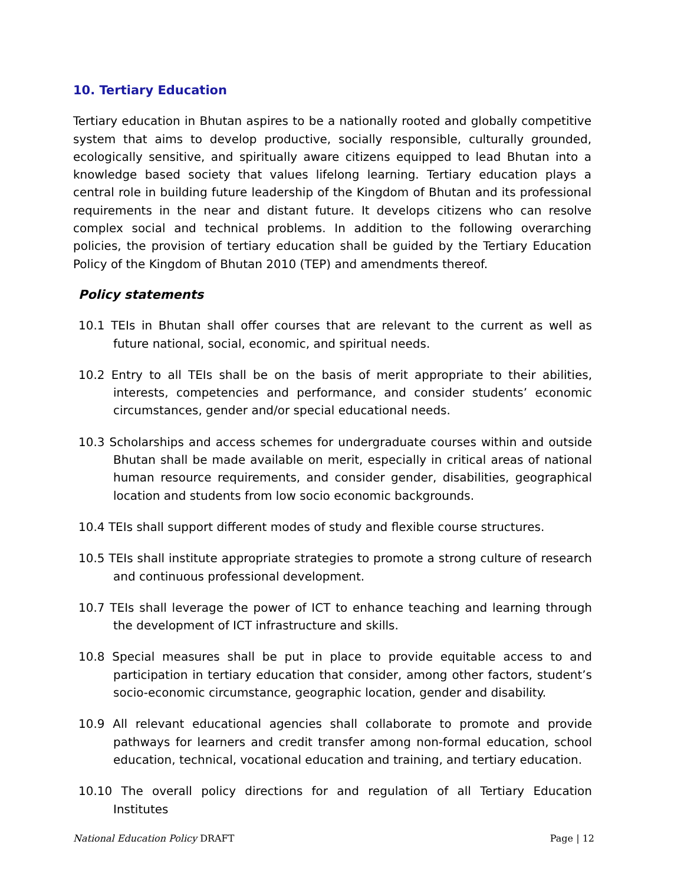10. Tertiary Education
Tertiary education in Bhutan aspires to be a nationally rooted and globally competitive system that aims to develop productive, socially responsible, culturally grounded, ecologically sensitive, and spiritually aware citizens equipped to lead Bhutan into a knowledge based society that values lifelong learning. Tertiary education plays a central role in building future leadership of the Kingdom of Bhutan and its professional requirements in the near and distant future. It develops citizens who can resolve complex social and technical problems. In addition to the following overarching policies, the provision of tertiary education shall be guided by the Tertiary Education Policy of the Kingdom of Bhutan 2010 (TEP) and amendments thereof.
Policy statements
10.1 TEIs in Bhutan shall offer courses that are relevant to the current as well as future national, social, economic, and spiritual needs.
10.2 Entry to all TEIs shall be on the basis of merit appropriate to their abilities, interests, competencies and performance, and consider students’ economic circumstances, gender and/or special educational needs.
10.3 Scholarships and access schemes for undergraduate courses within and outside Bhutan shall be made available on merit, especially in critical areas of national human resource requirements, and consider gender, disabilities, geographical location and students from low socio economic backgrounds.
10.4 TEIs shall support different modes of study and flexible course structures.
10.5 TEIs shall institute appropriate strategies to promote a strong culture of research and continuous professional development.
10.7 TEIs shall leverage the power of ICT to enhance teaching and learning through the development of ICT infrastructure and skills.
10.8 Special measures shall be put in place to provide equitable access to and participation in tertiary education that consider, among other factors, student’s socio-economic circumstance, geographic location, gender and disability.
10.9 All relevant educational agencies shall collaborate to promote and provide pathways for learners and credit transfer among non-formal education, school education, technical, vocational education and training, and tertiary education.
10.10 The overall policy directions for and regulation of all Tertiary Education Institutes
National Education Policy DRAFT Page | 12